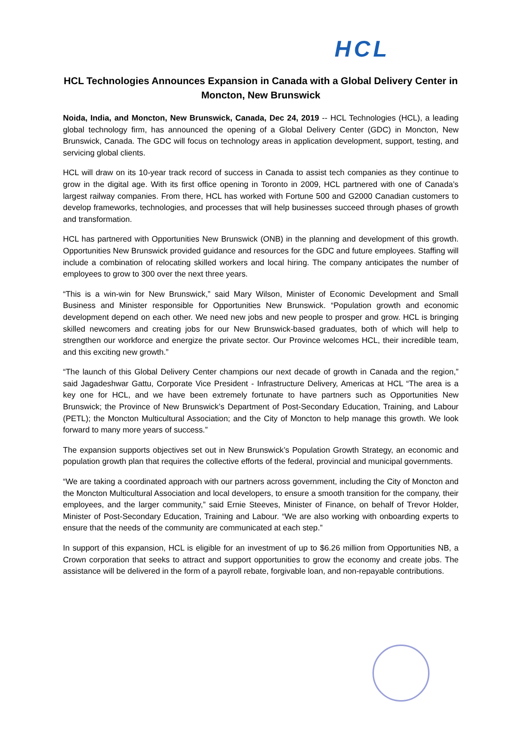HCL
HCL Technologies Announces Expansion in Canada with a Global Delivery Center in Moncton, New Brunswick
Noida, India, and Moncton, New Brunswick, Canada, Dec 24, 2019 -- HCL Technologies (HCL), a leading global technology firm, has announced the opening of a Global Delivery Center (GDC) in Moncton, New Brunswick, Canada. The GDC will focus on technology areas in application development, support, testing, and servicing global clients.
HCL will draw on its 10-year track record of success in Canada to assist tech companies as they continue to grow in the digital age. With its first office opening in Toronto in 2009, HCL partnered with one of Canada’s largest railway companies. From there, HCL has worked with Fortune 500 and G2000 Canadian customers to develop frameworks, technologies, and processes that will help businesses succeed through phases of growth and transformation.
HCL has partnered with Opportunities New Brunswick (ONB) in the planning and development of this growth. Opportunities New Brunswick provided guidance and resources for the GDC and future employees. Staffing will include a combination of relocating skilled workers and local hiring. The company anticipates the number of employees to grow to 300 over the next three years.
“This is a win-win for New Brunswick,” said Mary Wilson, Minister of Economic Development and Small Business and Minister responsible for Opportunities New Brunswick. “Population growth and economic development depend on each other. We need new jobs and new people to prosper and grow. HCL is bringing skilled newcomers and creating jobs for our New Brunswick-based graduates, both of which will help to strengthen our workforce and energize the private sector. Our Province welcomes HCL, their incredible team, and this exciting new growth.”
“The launch of this Global Delivery Center champions our next decade of growth in Canada and the region,” said Jagadeshwar Gattu, Corporate Vice President - Infrastructure Delivery, Americas at HCL “The area is a key one for HCL, and we have been extremely fortunate to have partners such as Opportunities New Brunswick; the Province of New Brunswick’s Department of Post-Secondary Education, Training, and Labour (PETL); the Moncton Multicultural Association; and the City of Moncton to help manage this growth. We look forward to many more years of success.”
The expansion supports objectives set out in New Brunswick’s Population Growth Strategy, an economic and population growth plan that requires the collective efforts of the federal, provincial and municipal governments.
“We are taking a coordinated approach with our partners across government, including the City of Moncton and the Moncton Multicultural Association and local developers, to ensure a smooth transition for the company, their employees, and the larger community,” said Ernie Steeves, Minister of Finance, on behalf of Trevor Holder, Minister of Post-Secondary Education, Training and Labour. “We are also working with onboarding experts to ensure that the needs of the community are communicated at each step.”
In support of this expansion, HCL is eligible for an investment of up to $6.26 million from Opportunities NB, a Crown corporation that seeks to attract and support opportunities to grow the economy and create jobs. The assistance will be delivered in the form of a payroll rebate, forgivable loan, and non-repayable contributions.